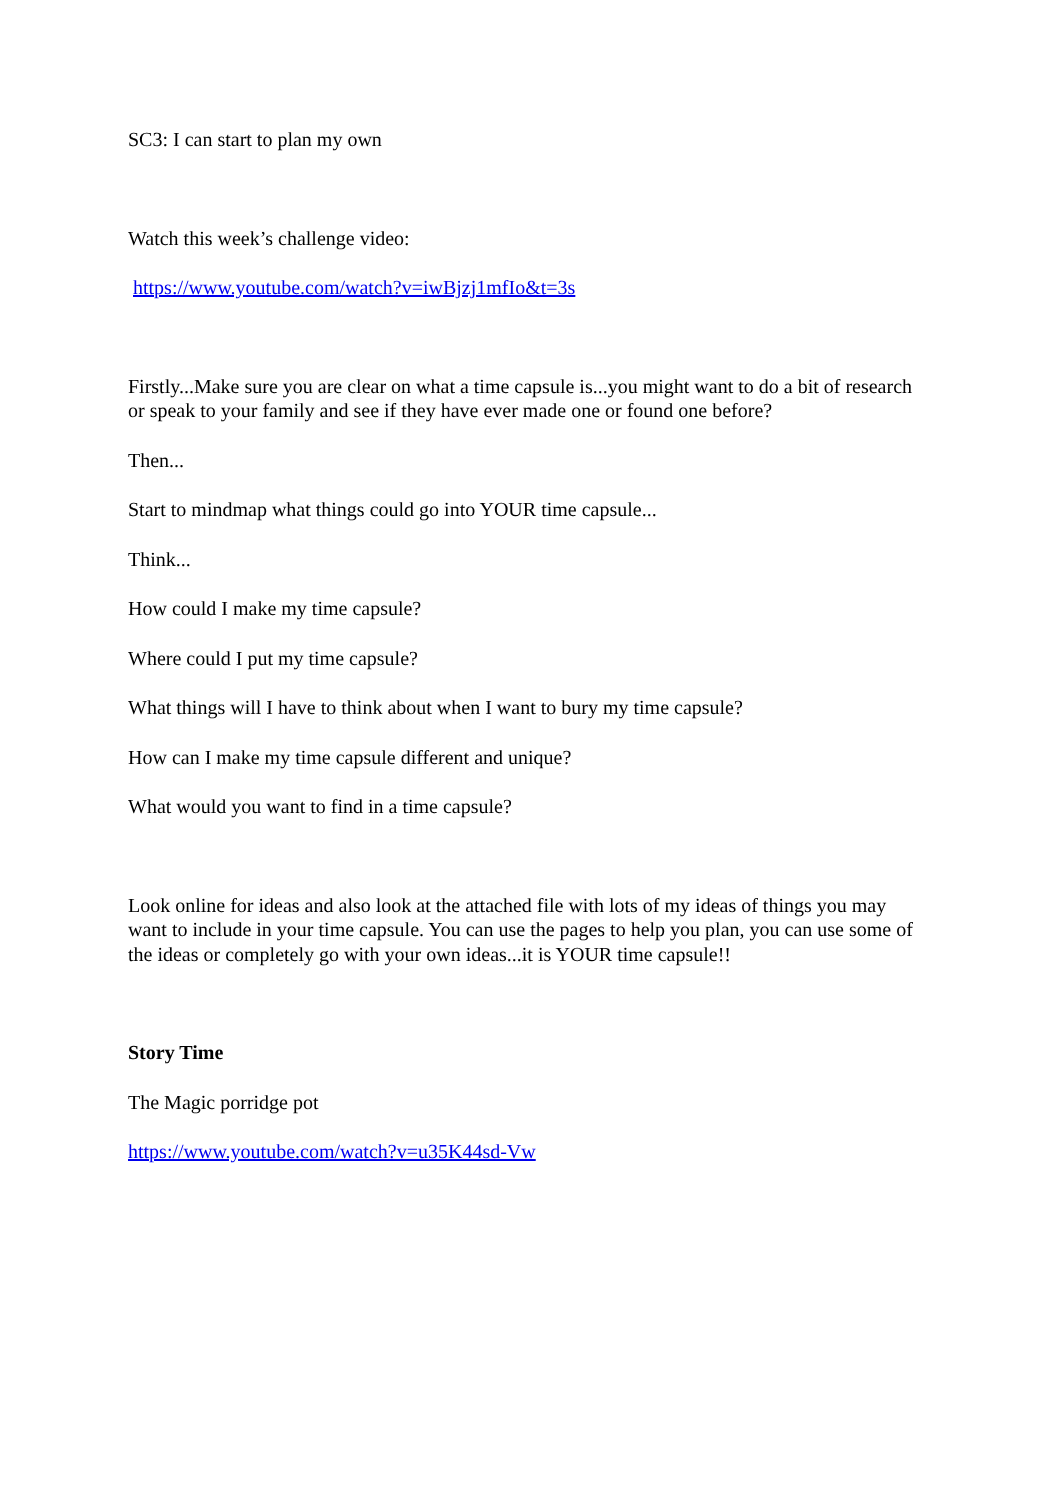SC3: I can start to plan my own
Watch this week’s challenge video:
https://www.youtube.com/watch?v=iwBjzj1mfIo&t=3s
Firstly...Make sure you are clear on what a time capsule is...you might want to do a bit of research or speak to your family and see if they have ever made one or found one before?
Then...
Start to mindmap what things could go into YOUR time capsule...
Think...
How could I make my time capsule?
Where could I put my time capsule?
What things will I have to think about when I want to bury my time capsule?
How can I make my time capsule different and unique?
What would you want to find in a time capsule?
Look online for ideas and also look at the attached file with lots of my ideas of things you may want to include in your time capsule. You can use the pages to help you plan, you can use some of the ideas or completely go with your own ideas...it is YOUR time capsule!!
Story Time
The Magic porridge pot
https://www.youtube.com/watch?v=u35K44sd-Vw